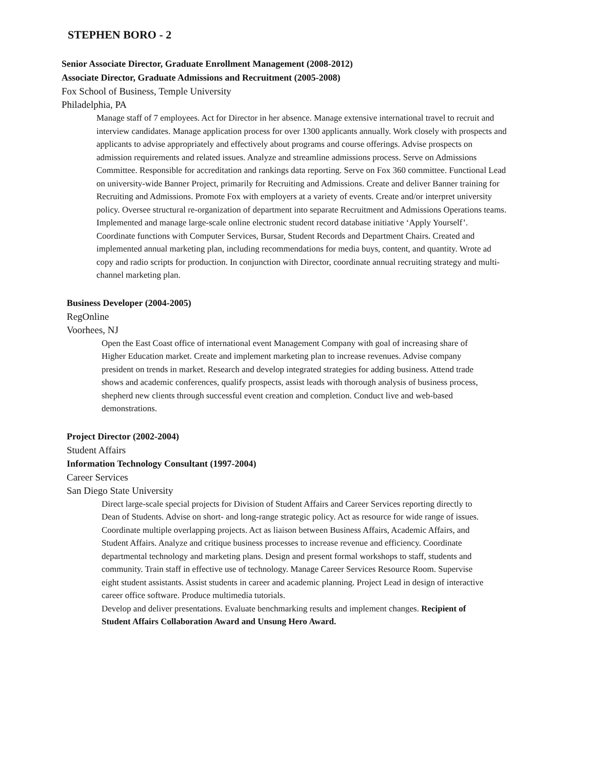STEPHEN BORO - 2
Senior Associate Director, Graduate Enrollment Management (2008-2012)
Associate Director, Graduate Admissions and Recruitment (2005-2008)
Fox School of Business, Temple University
Philadelphia, PA
Manage staff of 7 employees. Act for Director in her absence. Manage extensive international travel to recruit and interview candidates. Manage application process for over 1300 applicants annually. Work closely with prospects and applicants to advise appropriately and effectively about programs and course offerings. Advise prospects on admission requirements and related issues. Analyze and streamline admissions process. Serve on Admissions Committee. Responsible for accreditation and rankings data reporting. Serve on Fox 360 committee. Functional Lead on university-wide Banner Project, primarily for Recruiting and Admissions. Create and deliver Banner training for Recruiting and Admissions. Promote Fox with employers at a variety of events. Create and/or interpret university policy. Oversee structural re-organization of department into separate Recruitment and Admissions Operations teams. Implemented and manage large-scale online electronic student record database initiative ‘Apply Yourself’. Coordinate functions with Computer Services, Bursar, Student Records and Department Chairs. Created and implemented annual marketing plan, including recommendations for media buys, content, and quantity. Wrote ad copy and radio scripts for production. In conjunction with Director, coordinate annual recruiting strategy and multi-channel marketing plan.
Business Developer (2004-2005)
RegOnline
Voorhees, NJ
Open the East Coast office of international event Management Company with goal of increasing share of Higher Education market. Create and implement marketing plan to increase revenues. Advise company president on trends in market. Research and develop integrated strategies for adding business. Attend trade shows and academic conferences, qualify prospects, assist leads with thorough analysis of business process, shepherd new clients through successful event creation and completion. Conduct live and web-based demonstrations.
Project Director (2002-2004)
Student Affairs
Information Technology Consultant (1997-2004)
Career Services
San Diego State University
Direct large-scale special projects for Division of Student Affairs and Career Services reporting directly to Dean of Students. Advise on short- and long-range strategic policy. Act as resource for wide range of issues. Coordinate multiple overlapping projects. Act as liaison between Business Affairs, Academic Affairs, and Student Affairs. Analyze and critique business processes to increase revenue and efficiency. Coordinate departmental technology and marketing plans. Design and present formal workshops to staff, students and community. Train staff in effective use of technology. Manage Career Services Resource Room. Supervise eight student assistants. Assist students in career and academic planning. Project Lead in design of interactive career office software. Produce multimedia tutorials.
Develop and deliver presentations. Evaluate benchmarking results and implement changes. Recipient of Student Affairs Collaboration Award and Unsung Hero Award.